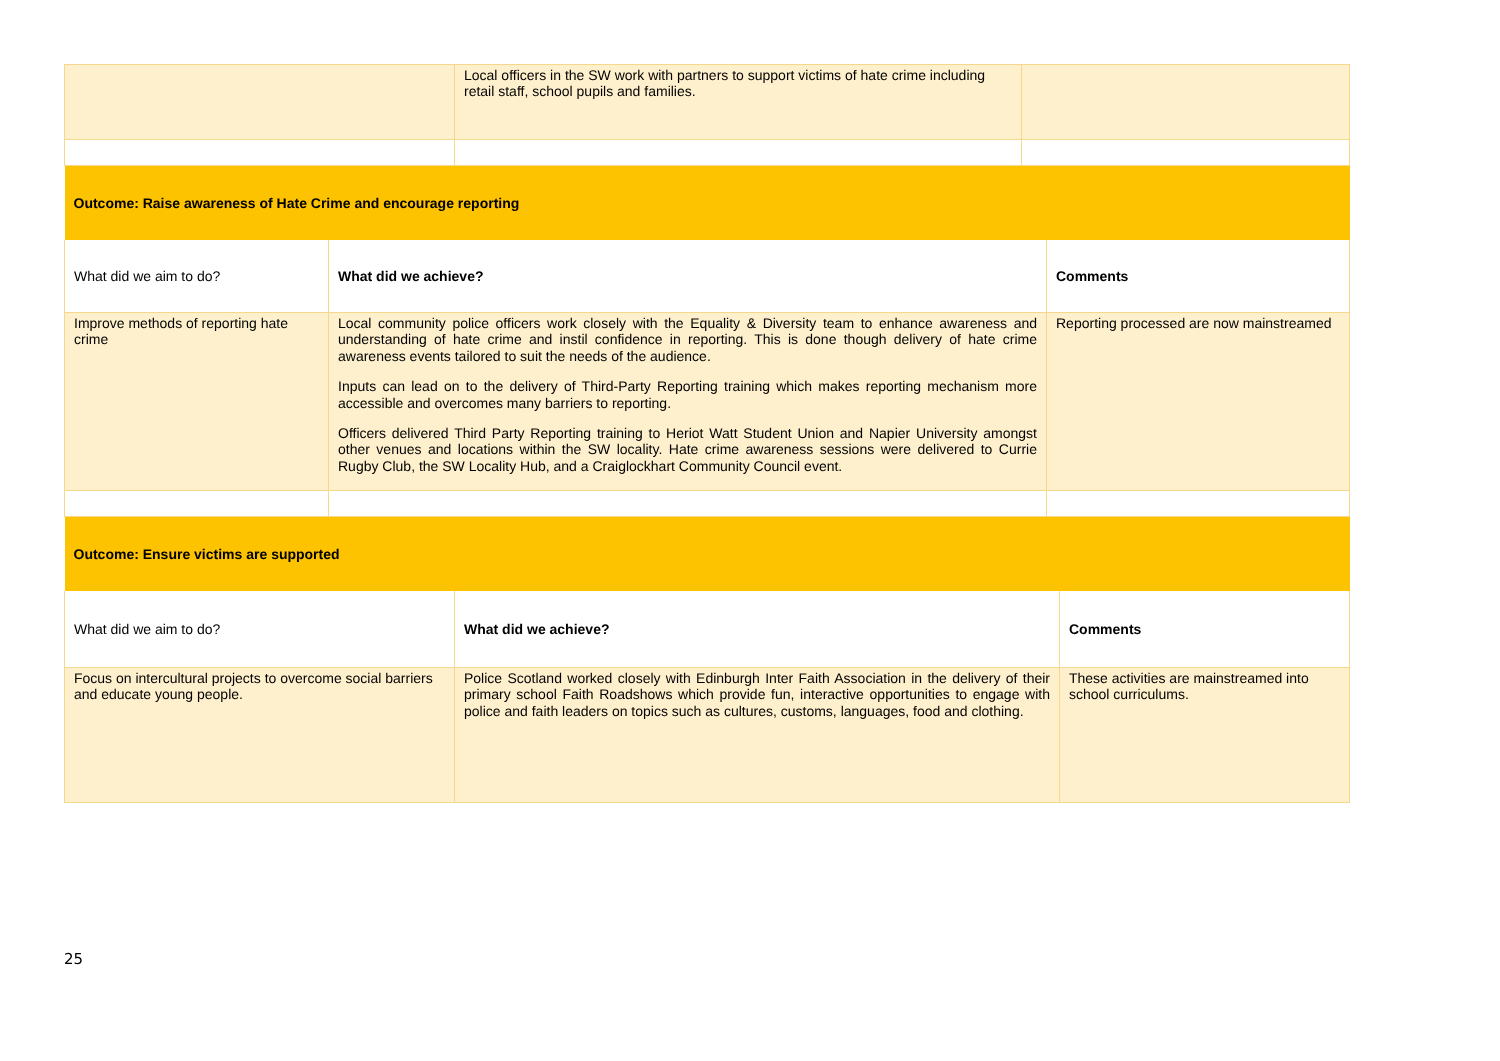| | Local officers in the SW work with partners to support victims of hate crime including retail staff, school pupils and families. | |
| Outcome: Raise awareness of Hate Crime and encourage reporting | | |
| What did we aim to do? | What did we achieve? | Comments |
| Improve methods of reporting hate crime | Local community police officers work closely with the Equality & Diversity team to enhance awareness and understanding of hate crime and instil confidence in reporting. This is done though delivery of hate crime awareness events tailored to suit the needs of the audience. Inputs can lead on to the delivery of Third-Party Reporting training which makes reporting mechanism more accessible and overcomes many barriers to reporting. Officers delivered Third Party Reporting training to Heriot Watt Student Union and Napier University amongst other venues and locations within the SW locality. Hate crime awareness sessions were delivered to Currie Rugby Club, the SW Locality Hub, and a Craiglockhart Community Council event. | Reporting processed are now mainstreamed |
| Outcome: Ensure victims are supported | | |
| What did we aim to do? | What did we achieve? | Comments |
| Focus on intercultural projects to overcome social barriers and educate young people. | Police Scotland worked closely with Edinburgh Inter Faith Association in the delivery of their primary school Faith Roadshows which provide fun, interactive opportunities to engage with police and faith leaders on topics such as cultures, customs, languages, food and clothing. | These activities are mainstreamed into school curriculums. |
25